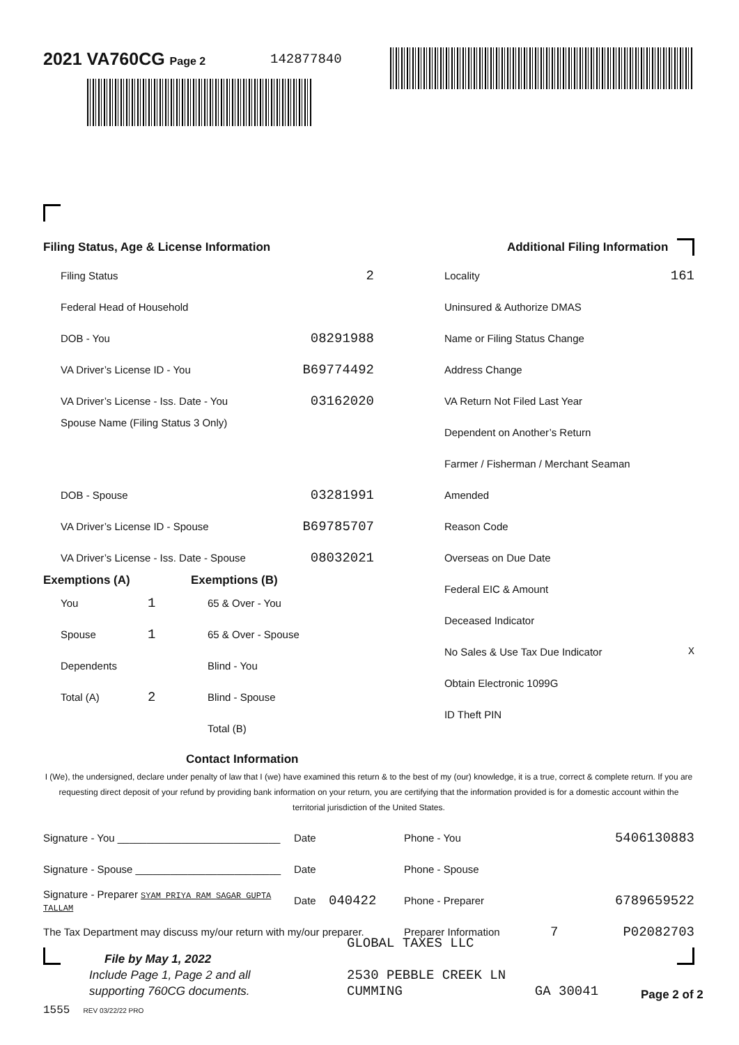2021 VA760CG Page 2 142877840
Filing Status, Age & License Information
Filing Status 2
Federal Head of Household
DOB - You 08291988
VA Driver’s License ID - You B69774492
VA Driver’s License - Iss. Date - You 03162020
Spouse Name (Filing Status 3 Only)
DOB - Spouse 03281991
VA Driver’s License ID - Spouse B69785707
VA Driver’s License - Iss. Date - Spouse 08032021
Exemptions (A)
You 1
Spouse 1
Dependents
Total (A) 2
Exemptions (B)
65 & Over - You
65 & Over - Spouse
Blind - You
Blind - Spouse
Total (B)
Additional Filing Information
Locality 161
Uninsured & Authorize DMAS
Name or Filing Status Change
Address Change
VA Return Not Filed Last Year
Dependent on Another’s Return
Farmer / Fisherman / Merchant Seaman
Amended
Reason Code
Overseas on Due Date
Federal EIC & Amount
Deceased Indicator
No Sales & Use Tax Due Indicator X
Obtain Electronic 1099G
ID Theft PIN
Contact Information
I (We), the undersigned, declare under penalty of law that I (we) have examined this return & to the best of my (our) knowledge, it is a true, correct & complete return. If you are requesting direct deposit of your refund by providing bank information on your return, you are certifying that the information provided is for a domestic account within the territorial jurisdiction of the United States.
Signature - You ____________________________ Date Phone - You 5406130883
Signature - Spouse _________________________ Date Phone - Spouse
Signature - Preparer SYAM PRIYA RAM SAGAR GUPTA TALLAM Date 040422 Phone - Preparer 6789659522
The Tax Department may discuss my/our return with my/our preparer. Preparer Information 7 P02082703
File by May 1, 2022
Include Page 1, Page 2 and all
supporting 760CG documents.
GLOBAL TAXES LLC
2530 PEBBLE CREEK LN
CUMMING GA 30041
Page 2 of 2
1555 REV 03/22/22 PRO